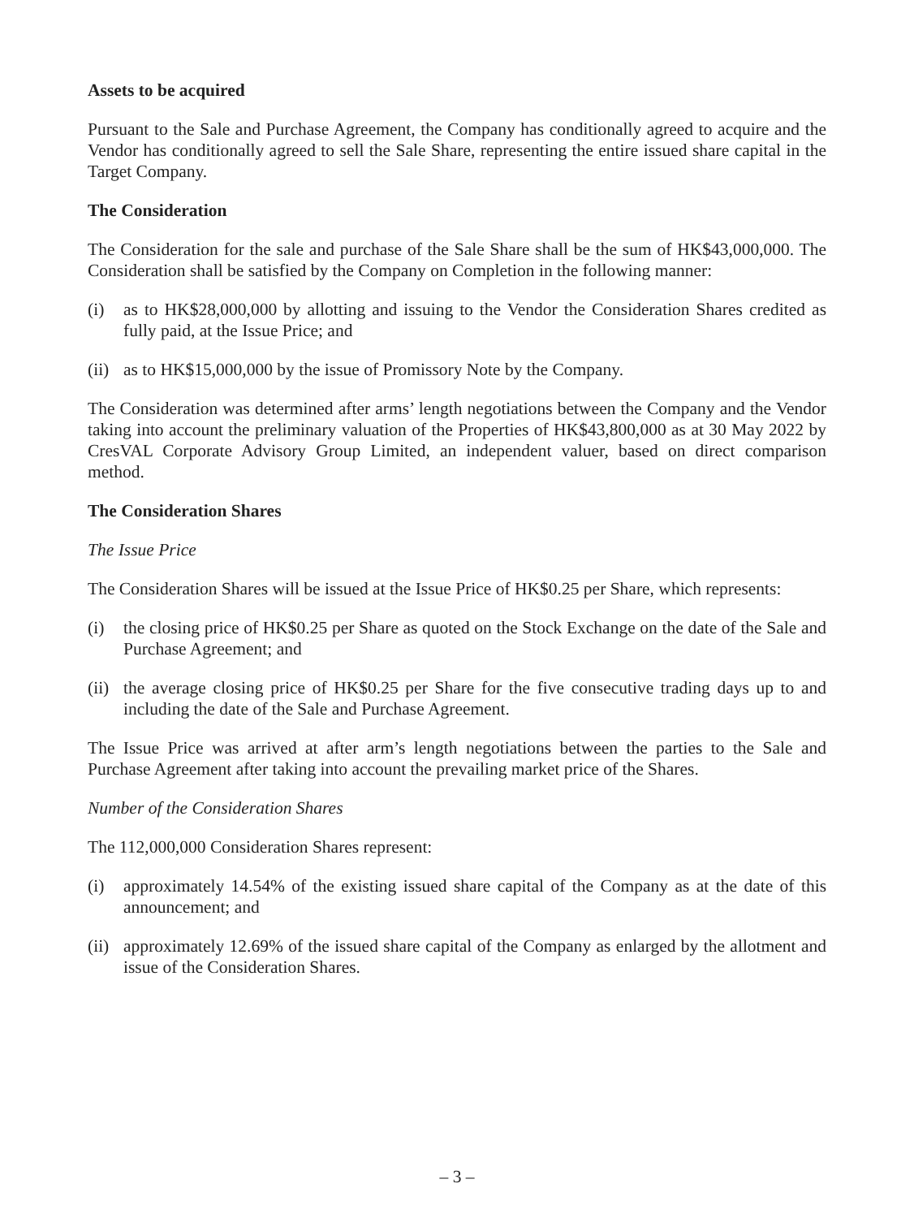Assets to be acquired
Pursuant to the Sale and Purchase Agreement, the Company has conditionally agreed to acquire and the Vendor has conditionally agreed to sell the Sale Share, representing the entire issued share capital in the Target Company.
The Consideration
The Consideration for the sale and purchase of the Sale Share shall be the sum of HK$43,000,000. The Consideration shall be satisfied by the Company on Completion in the following manner:
(i) as to HK$28,000,000 by allotting and issuing to the Vendor the Consideration Shares credited as fully paid, at the Issue Price; and
(ii) as to HK$15,000,000 by the issue of Promissory Note by the Company.
The Consideration was determined after arms’ length negotiations between the Company and the Vendor taking into account the preliminary valuation of the Properties of HK$43,800,000 as at 30 May 2022 by CresVAL Corporate Advisory Group Limited, an independent valuer, based on direct comparison method.
The Consideration Shares
The Issue Price
The Consideration Shares will be issued at the Issue Price of HK$0.25 per Share, which represents:
(i) the closing price of HK$0.25 per Share as quoted on the Stock Exchange on the date of the Sale and Purchase Agreement; and
(ii) the average closing price of HK$0.25 per Share for the five consecutive trading days up to and including the date of the Sale and Purchase Agreement.
The Issue Price was arrived at after arm’s length negotiations between the parties to the Sale and Purchase Agreement after taking into account the prevailing market price of the Shares.
Number of the Consideration Shares
The 112,000,000 Consideration Shares represent:
(i) approximately 14.54% of the existing issued share capital of the Company as at the date of this announcement; and
(ii) approximately 12.69% of the issued share capital of the Company as enlarged by the allotment and issue of the Consideration Shares.
– 3 –